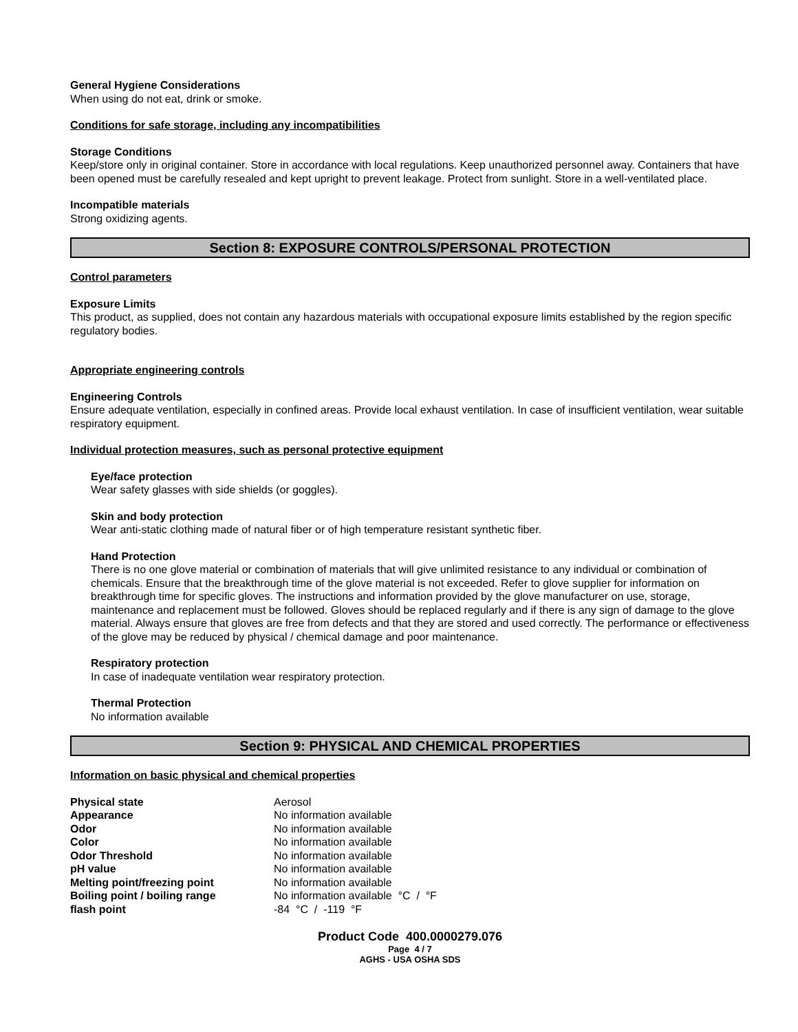General Hygiene Considerations
When using do not eat, drink or smoke.
Conditions for safe storage, including any incompatibilities
Storage Conditions
Keep/store only in original container. Store in accordance with local regulations. Keep unauthorized personnel away. Containers that have been opened must be carefully resealed and kept upright to prevent leakage. Protect from sunlight. Store in a well-ventilated place.
Incompatible materials
Strong oxidizing agents.
Section 8: EXPOSURE CONTROLS/PERSONAL PROTECTION
Control parameters
Exposure Limits
This product, as supplied, does not contain any hazardous materials with occupational exposure limits established by the region specific regulatory bodies.
Appropriate engineering controls
Engineering Controls
Ensure adequate ventilation, especially in confined areas. Provide local exhaust ventilation. In case of insufficient ventilation, wear suitable respiratory equipment.
Individual protection measures, such as personal protective equipment
Eye/face protection
Wear safety glasses with side shields (or goggles).
Skin and body protection
Wear anti-static clothing made of natural fiber or of high temperature resistant synthetic fiber.
Hand Protection
There is no one glove material or combination of materials that will give unlimited resistance to any individual or combination of chemicals. Ensure that the breakthrough time of the glove material is not exceeded. Refer to glove supplier for information on breakthrough time for specific gloves. The instructions and information provided by the glove manufacturer on use, storage, maintenance and replacement must be followed. Gloves should be replaced regularly and if there is any sign of damage to the glove material. Always ensure that gloves are free from defects and that they are stored and used correctly. The performance or effectiveness of the glove may be reduced by physical / chemical damage and poor maintenance.
Respiratory protection
In case of inadequate ventilation wear respiratory protection.
Thermal Protection
No information available
Section 9: PHYSICAL AND CHEMICAL PROPERTIES
Information on basic physical and chemical properties
| Physical state | Aerosol |
| Appearance | No information available |
| Odor | No information available |
| Color | No information available |
| Odor Threshold | No information available |
| pH value | No information available |
| Melting point/freezing point | No information available |
| Boiling point / boiling range | No information available °C / °F |
| flash point | -84 °C / -119 °F |
Product Code 400.0000279.076
Page 4 / 7
AGHS - USA OSHA SDS